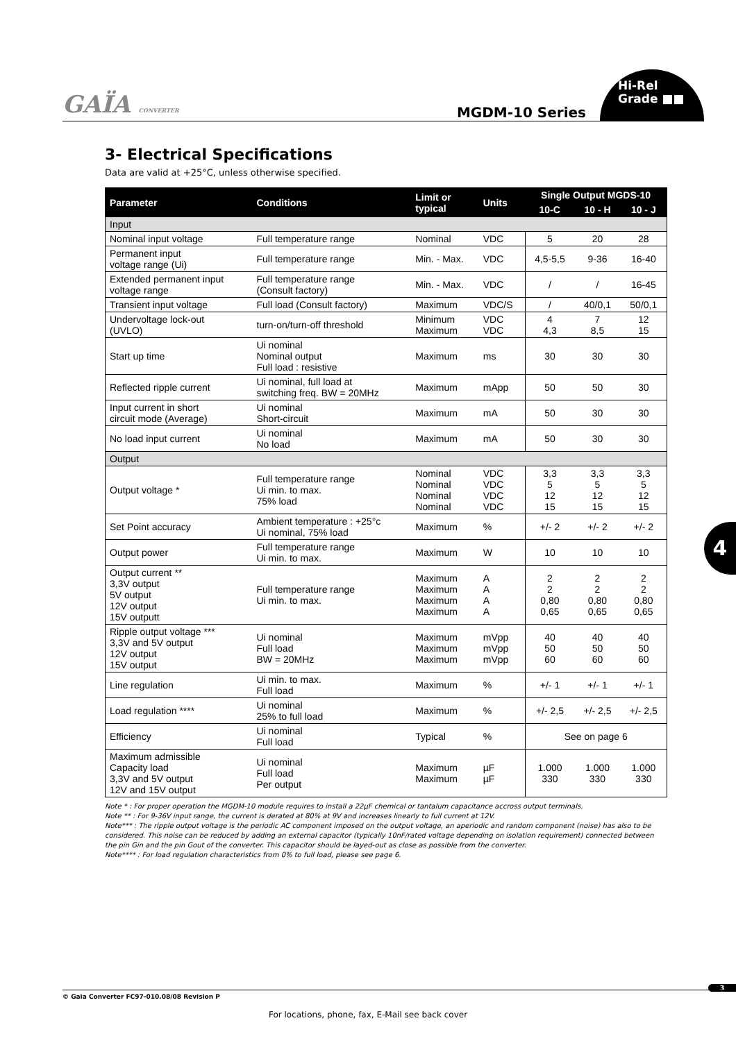GAÏA CONVERTER MGDM-10 Series
Hi-Rel
Grade ■■
4
3- Electrical Specifications
Data are valid at +25°C, unless otherwise specified.
| Parameter | Conditions | Limit or typical | Units | Single Output MGDS-10 | | |
| --- | --- | --- | --- | --- | --- | --- |
| | | | | 10-C | 10 - H | 10 - J |
| Input | | | | | | |
| Nominal input voltage | Full temperature range | Nominal | VDC | 5 | 20 | 28 |
| Permanent input voltage range (Ui) | Full temperature range | Min. - Max. | VDC | 4,5-5,5 | 9-36 | 16-40 |
| Extended permanent input voltage range | Full temperature range (Consult factory) | Min. - Max. | VDC | / | / | 16-45 |
| Transient input voltage | Full load (Consult factory) | Maximum | VDC/S | / | 40/0,1 | 50/0,1 |
| Undervoltage lock-out (UVLO) | turn-on/turn-off threshold | Minimum Maximum | VDC VDC | 4 4,3 | 7 8,5 | 12 15 |
| Start up time | Ui nominal Nominal output Full load : resistive | Maximum | ms | 30 | 30 | 30 |
| Reflected ripple current | Ui nominal, full load at switching freq. BW = 20MHz | Maximum | mApp | 50 | 50 | 30 |
| Input current in short circuit mode (Average) | Ui nominal Short-circuit | Maximum | mA | 50 | 30 | 30 |
| No load input current | Ui nominal No load | Maximum | mA | 50 | 30 | 30 |
| Output | | | | | | |
| Output voltage * | Full temperature range Ui min. to max. 75% load | Nominal Nominal Nominal Nominal | VDC VDC VDC VDC | 3,3 5 12 15 | 3,3 5 12 15 | 3,3 5 12 15 |
| Set Point accuracy | Ambient temperature : +25°c Ui nominal, 75% load | Maximum | % | +/- 2 | +/- 2 | +/- 2 |
| Output power | Full temperature range Ui min. to max. | Maximum | W | 10 | 10 | 10 |
| Output current ** 3,3V output 5V output 12V output 15V outputt | Full temperature range Ui min. to max. | Maximum Maximum Maximum Maximum | A A A A | 2 2 0,80 0,65 | 2 2 0,80 0,65 | 2 2 0,80 0,65 |
| Ripple output voltage *** 3,3V and 5V output 12V output 15V output | Ui nominal Full load BW = 20MHz | Maximum Maximum Maximum | mVpp mVpp mVpp | 40 50 60 | 40 50 60 | 40 50 60 |
| Line regulation | Ui min. to max. Full load | Maximum | % | +/- 1 | +/- 1 | +/- 1 |
| Load regulation **** | Ui nominal 25% to full load | Maximum | % | +/- 2,5 | +/- 2,5 | +/- 2,5 |
| Efficiency | Ui nominal Full load | Typical | % | See on page 6 | | |
| Maximum admissible Capacity load 3,3V and 5V output 12V and 15V output | Ui nominal Full load Per output | Maximum Maximum | µF µF | 1.000 330 | 1.000 330 | 1.000 330 |
Note * : For proper operation the MGDM-10 module requires to install a 22µF chemical or tantalum capacitance accross output terminals.
Note ** : For 9-36V input range, the current is derated at 80% at 9V and increases linearly to full current at 12V.
Note*** : The ripple output voltage is the periodic AC component imposed on the output voltage, an aperiodic and random component (noise) has also to be considered. This noise can be reduced by adding an external capacitor (typically 10nF/rated voltage depending on isolation requirement) connected between the pin Gin and the pin Gout of the converter. This capacitor should be layed-out as close as possible from the converter.
Note**** : For load regulation characteristics from 0% to full load, please see page 6.
3
© Gaia Converter FC97-010.08/08 Revision P
For locations, phone, fax, E-Mail see back cover